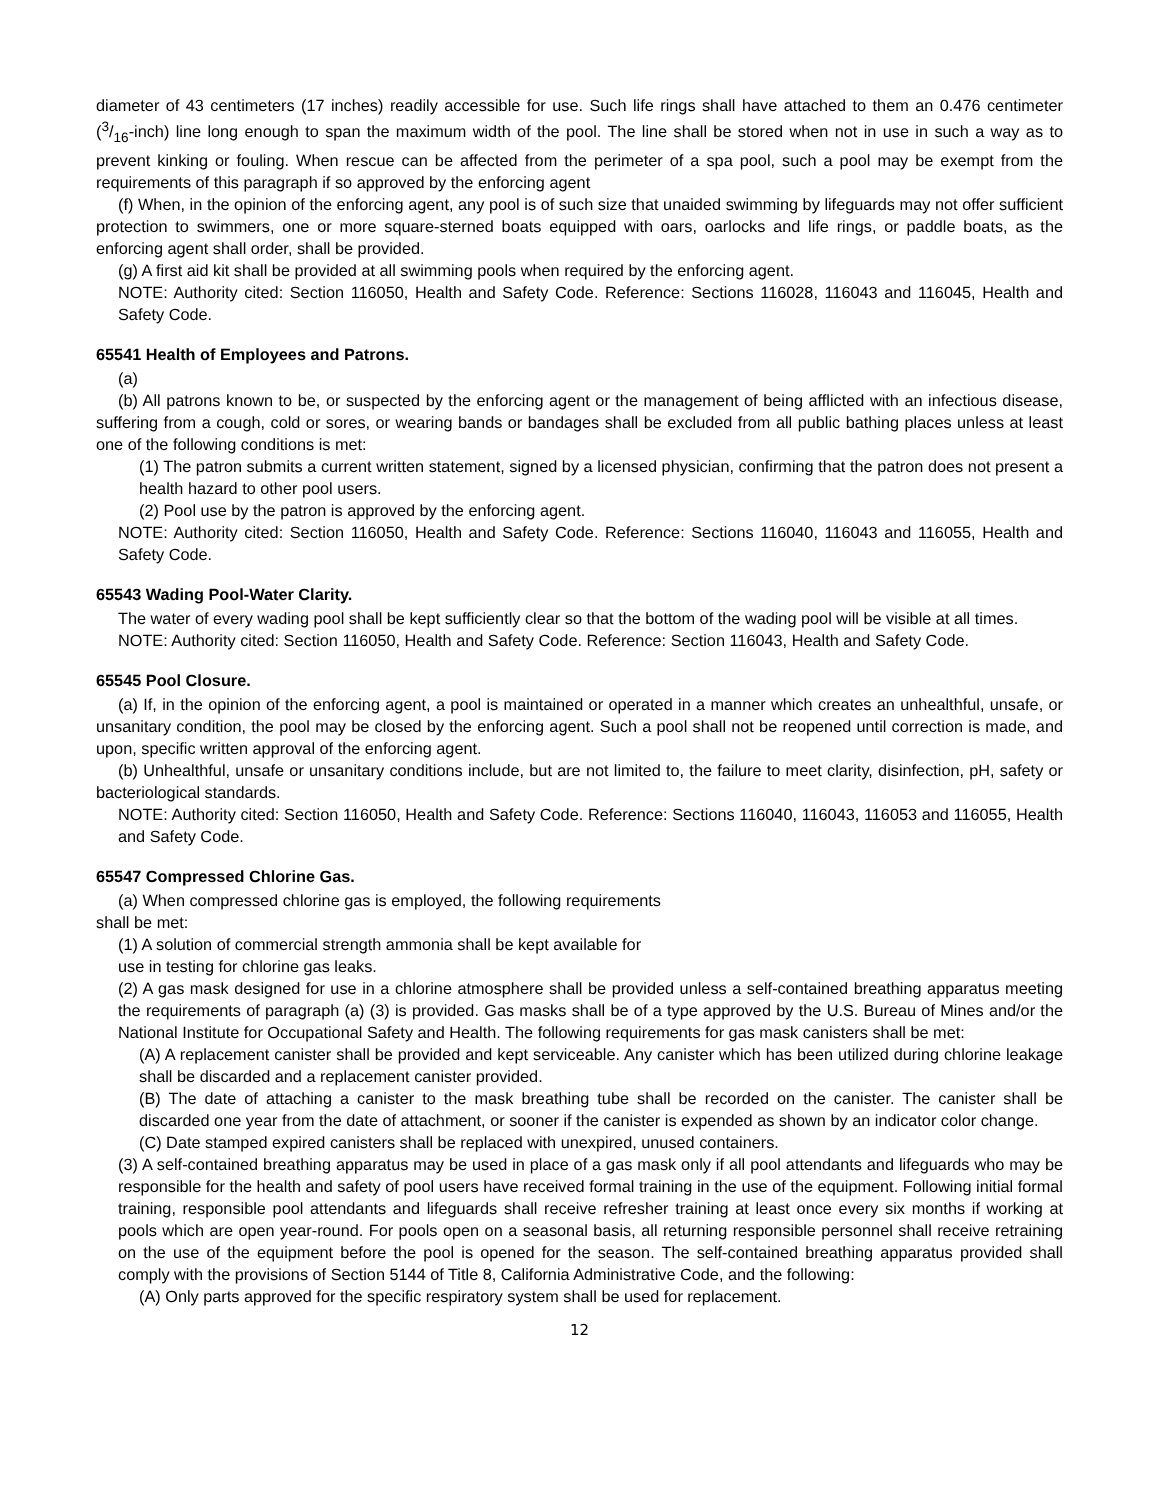diameter of 43 centimeters (17 inches) readily accessible for use. Such life rings shall have attached to them an 0.476 centimeter (3/16-inch) line long enough to span the maximum width of the pool. The line shall be stored when not in use in such a way as to prevent kinking or fouling. When rescue can be affected from the perimeter of a spa pool, such a pool may be exempt from the requirements of this paragraph if so approved by the enforcing agent
(f) When, in the opinion of the enforcing agent, any pool is of such size that unaided swimming by lifeguards may not offer sufficient protection to swimmers, one or more square-sterned boats equipped with oars, oarlocks and life rings, or paddle boats, as the enforcing agent shall order, shall be provided.
(g) A first aid kit shall be provided at all swimming pools when required by the enforcing agent.
NOTE: Authority cited: Section 116050, Health and Safety Code. Reference: Sections 116028, 116043 and 116045, Health and Safety Code.
65541 Health of Employees and Patrons.
(a)
(b) All patrons known to be, or suspected by the enforcing agent or the management of being afflicted with an infectious disease, suffering from a cough, cold or sores, or wearing bands or bandages shall be excluded from all public bathing places unless at least one of the following conditions is met:
(1) The patron submits a current written statement, signed by a licensed physician, confirming that the patron does not present a health hazard to other pool users.
(2) Pool use by the patron is approved by the enforcing agent.
NOTE: Authority cited: Section 116050, Health and Safety Code. Reference: Sections 116040, 116043 and 116055, Health and Safety Code.
65543 Wading Pool-Water Clarity.
The water of every wading pool shall be kept sufficiently clear so that the bottom of the wading pool will be visible at all times.
NOTE: Authority cited: Section 116050, Health and Safety Code. Reference: Section 116043, Health and Safety Code.
65545 Pool Closure.
(a) If, in the opinion of the enforcing agent, a pool is maintained or operated in a manner which creates an unhealthful, unsafe, or unsanitary condition, the pool may be closed by the enforcing agent. Such a pool shall not be reopened until correction is made, and upon, specific written approval of the enforcing agent.
(b) Unhealthful, unsafe or unsanitary conditions include, but are not limited to, the failure to meet clarity, disinfection, pH, safety or bacteriological standards.
NOTE: Authority cited: Section 116050, Health and Safety Code. Reference: Sections 116040, 116043, 116053 and 116055, Health and Safety Code.
65547 Compressed Chlorine Gas.
(a) When compressed chlorine gas is employed, the following requirements
shall be met:
(1) A solution of commercial strength ammonia shall be kept available for
use in testing for chlorine gas leaks.
(2) A gas mask designed for use in a chlorine atmosphere shall be provided unless a self-contained breathing apparatus meeting the requirements of paragraph (a) (3) is provided. Gas masks shall be of a type approved by the U.S. Bureau of Mines and/or the National Institute for Occupational Safety and Health. The following requirements for gas mask canisters shall be met:
(A) A replacement canister shall be provided and kept serviceable. Any canister which has been utilized during chlorine leakage shall be discarded and a replacement canister provided.
(B) The date of attaching a canister to the mask breathing tube shall be recorded on the canister. The canister shall be discarded one year from the date of attachment, or sooner if the canister is expended as shown by an indicator color change.
(C) Date stamped expired canisters shall be replaced with unexpired, unused containers.
(3) A self-contained breathing apparatus may be used in place of a gas mask only if all pool attendants and lifeguards who may be responsible for the health and safety of pool users have received formal training in the use of the equipment. Following initial formal training, responsible pool attendants and lifeguards shall receive refresher training at least once every six months if working at pools which are open year-round. For pools open on a seasonal basis, all returning responsible personnel shall receive retraining on the use of the equipment before the pool is opened for the season. The self-contained breathing apparatus provided shall comply with the provisions of Section 5144 of Title 8, California Administrative Code, and the following:
(A) Only parts approved for the specific respiratory system shall be used for replacement.
12